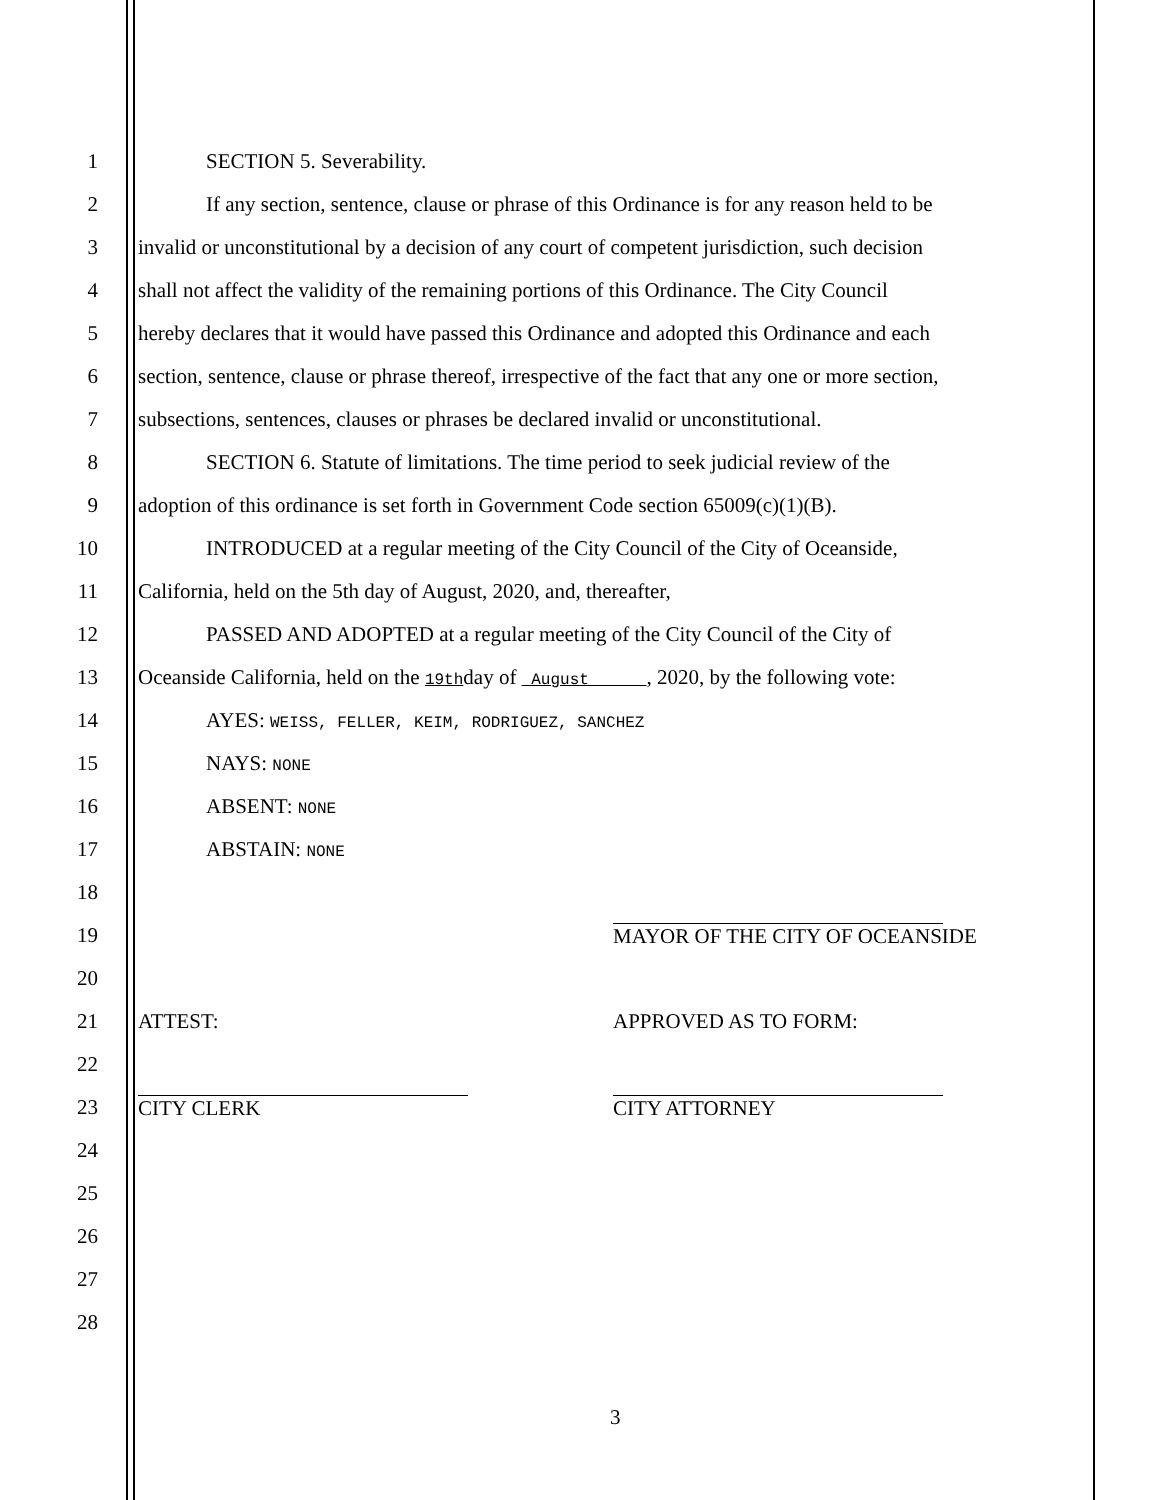1 SECTION 5. Severability.
2 If any section, sentence, clause or phrase of this Ordinance is for any reason held to be
3 invalid or unconstitutional by a decision of any court of competent jurisdiction, such decision
4 shall not affect the validity of the remaining portions of this Ordinance. The City Council
5 hereby declares that it would have passed this Ordinance and adopted this Ordinance and each
6 section, sentence, clause or phrase thereof, irrespective of the fact that any one or more section,
7 subsections, sentences, clauses or phrases be declared invalid or unconstitutional.
8 SECTION 6. Statute of limitations. The time period to seek judicial review of the
9 adoption of this ordinance is set forth in Government Code section 65009(c)(1)(B).
10 INTRODUCED at a regular meeting of the City Council of the City of Oceanside,
11 California, held on the 5th day of August, 2020, and, thereafter,
12 PASSED AND ADOPTED at a regular meeting of the City Council of the City of
13 Oceanside California, held on the 19thday of August , 2020, by the following vote:
14 AYES: WEISS, FELLER, KEIM, RODRIGUEZ, SANCHEZ
15 NAYS: NONE
16 ABSENT: NONE
17 ABSTAIN: NONE
18
19 MAYOR OF THE CITY OF OCEANSIDE
20
21 ATTEST: APPROVED AS TO FORM:
22
23 CITY CLERK CITY ATTORNEY
24
25
26
27
28
3